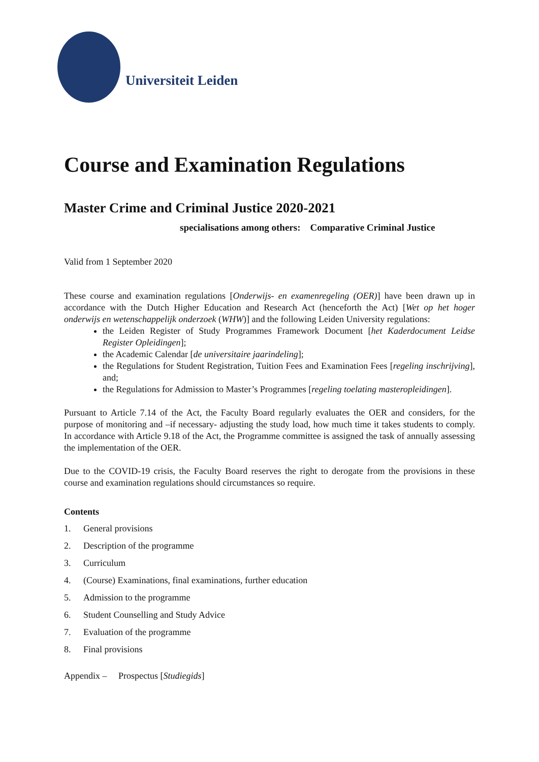Universiteit Leiden
Course and Examination Regulations
Master Crime and Criminal Justice 2020-2021
specialisations among others: Comparative Criminal Justice
Valid from 1 September 2020
These course and examination regulations [Onderwijs- en examenregeling (OER)] have been drawn up in accordance with the Dutch Higher Education and Research Act (henceforth the Act) [Wet op het hoger onderwijs en wetenschappelijk onderzoek (WHW)] and the following Leiden University regulations:
the Leiden Register of Study Programmes Framework Document [het Kaderdocument Leidse Register Opleidingen];
the Academic Calendar [de universitaire jaarindeling];
the Regulations for Student Registration, Tuition Fees and Examination Fees [regeling inschrijving], and;
the Regulations for Admission to Master’s Programmes [regeling toelating masteropleidingen].
Pursuant to Article 7.14 of the Act, the Faculty Board regularly evaluates the OER and considers, for the purpose of monitoring and –if necessary- adjusting the study load, how much time it takes students to comply. In accordance with Article 9.18 of the Act, the Programme committee is assigned the task of annually assessing the implementation of the OER.
Due to the COVID-19 crisis, the Faculty Board reserves the right to derogate from the provisions in these course and examination regulations should circumstances so require.
Contents
1. General provisions
2. Description of the programme
3. Curriculum
4. (Course) Examinations, final examinations, further education
5. Admission to the programme
6. Student Counselling and Study Advice
7. Evaluation of the programme
8. Final provisions
Appendix – Prospectus [Studiegids]